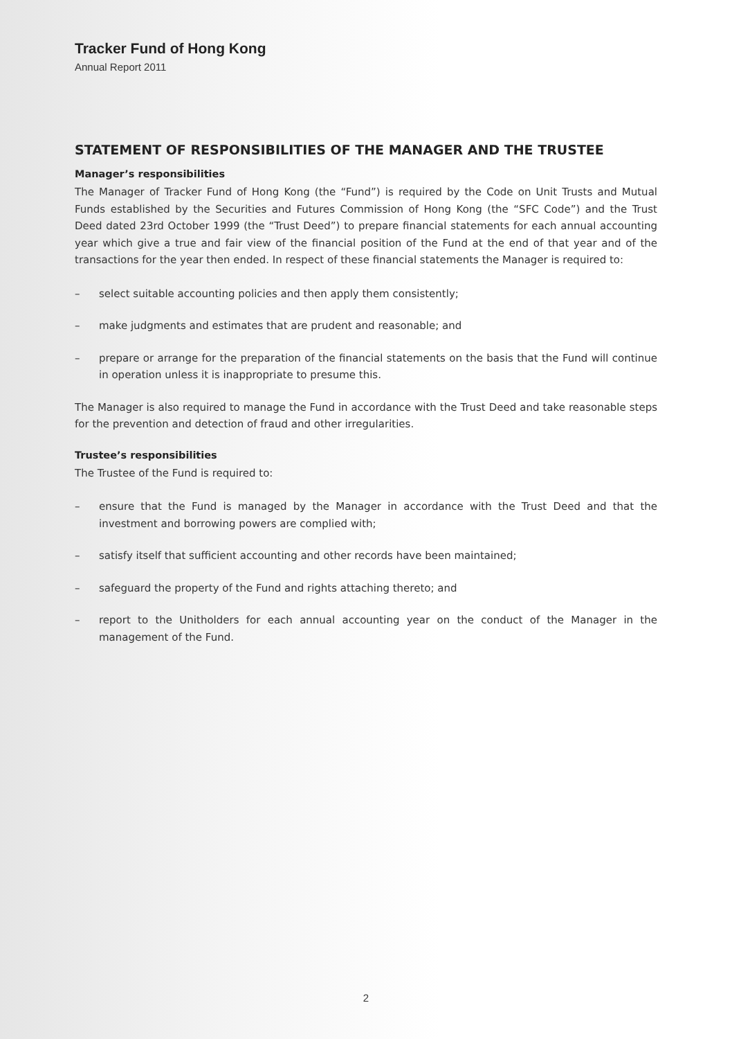Tracker Fund of Hong Kong
Annual Report 2011
STATEMENT OF RESPONSIBILITIES OF THE MANAGER AND THE TRUSTEE
Manager’s responsibilities
The Manager of Tracker Fund of Hong Kong (the “Fund”) is required by the Code on Unit Trusts and Mutual Funds established by the Securities and Futures Commission of Hong Kong (the “SFC Code”) and the Trust Deed dated 23rd October 1999 (the “Trust Deed”) to prepare financial statements for each annual accounting year which give a true and fair view of the financial position of the Fund at the end of that year and of the transactions for the year then ended. In respect of these financial statements the Manager is required to:
– select suitable accounting policies and then apply them consistently;
– make judgments and estimates that are prudent and reasonable; and
– prepare or arrange for the preparation of the financial statements on the basis that the Fund will continue in operation unless it is inappropriate to presume this.
The Manager is also required to manage the Fund in accordance with the Trust Deed and take reasonable steps for the prevention and detection of fraud and other irregularities.
Trustee’s responsibilities
The Trustee of the Fund is required to:
– ensure that the Fund is managed by the Manager in accordance with the Trust Deed and that the investment and borrowing powers are complied with;
– satisfy itself that sufficient accounting and other records have been maintained;
– safeguard the property of the Fund and rights attaching thereto; and
– report to the Unitholders for each annual accounting year on the conduct of the Manager in the management of the Fund.
2